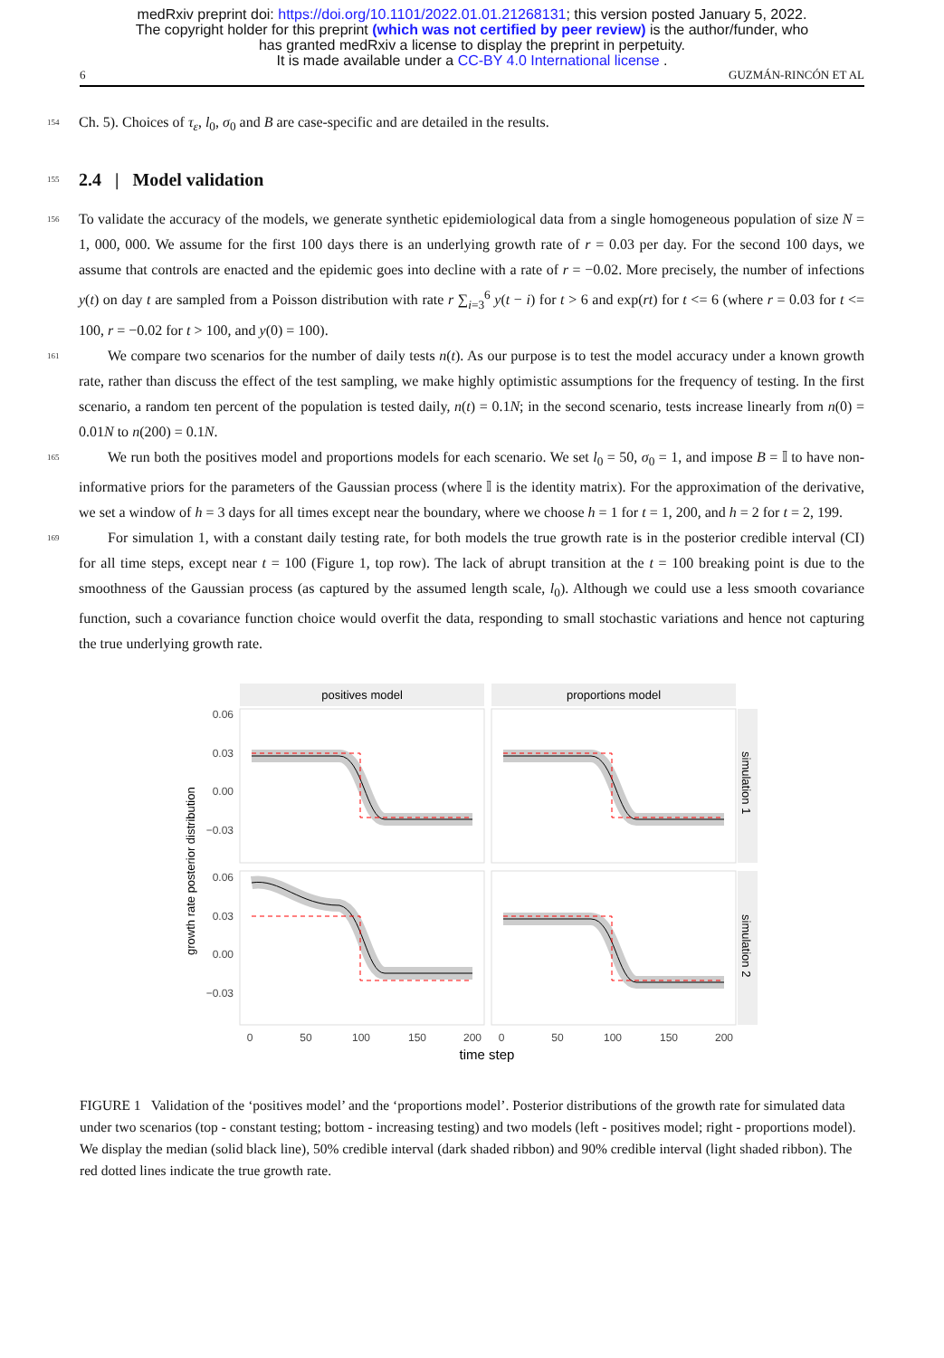medRxiv preprint doi: https://doi.org/10.1101/2022.01.01.21268131; this version posted January 5, 2022.
The copyright holder for this preprint (which was not certified by peer review) is the author/funder, who
has granted medRxiv a license to display the preprint in perpetuity.
It is made available under a CC-BY 4.0 International license .
6 GUZMÁN-RINCÓN ET AL
154 Ch. 5). Choices of τ<sub>ε</sub>, l<sub>0</sub>, σ<sub>0</sub> and B are case-specific and are detailed in the results.
155
2.4 | Model validation
156 To validate the accuracy of the models, we generate synthetic epidemiological data from a single homogeneous population of size N = 1, 000, 000. We assume for the first 100 days there is an underlying growth rate of r = 0.03 per day. For the second 100 days, we assume that controls are enacted and the epidemic goes into decline with a rate of r = −0.02. More precisely, the number of infections y(t) on day t are sampled from a Poisson distribution with rate r ∑<sub>i=3</sub><sup>6</sup> y(t − i) for t > 6 and exp(rt) for t <= 6 (where r = 0.03 for t <= 100, r = −0.02 for t > 100, and y(0) = 100).
161 We compare two scenarios for the number of daily tests n(t). As our purpose is to test the model accuracy under a known growth rate, rather than discuss the effect of the test sampling, we make highly optimistic assumptions for the frequency of testing. In the first scenario, a random ten percent of the population is tested daily, n(t) = 0.1N; in the second scenario, tests increase linearly from n(0) = 0.01N to n(200) = 0.1N.
165 We run both the positives model and proportions models for each scenario. We set l<sub>0</sub> = 50, σ<sub>0</sub> = 1, and impose B = 𝕀 to have non-informative priors for the parameters of the Gaussian process (where 𝕀 is the identity matrix). For the approximation of the derivative, we set a window of h = 3 days for all times except near the boundary, where we choose h = 1 for t = 1, 200, and h = 2 for t = 2, 199.
169 For simulation 1, with a constant daily testing rate, for both models the true growth rate is in the posterior credible interval (CI) for all time steps, except near t = 100 (Figure 1, top row). The lack of abrupt transition at the t = 100 breaking point is due to the smoothness of the Gaussian process (as captured by the assumed length scale, l<sub>0</sub>). Although we could use a less smooth covariance function, such a covariance function choice would overfit the data, responding to small stochastic variations and hence not capturing the true underlying growth rate.
growth rate posterior distribution
positives model
proportions model
simulation 1
simulation 2
0.06
0.03
0.00
−0.03
0.06
0.03
0.00
−0.03
0
50
100
150
200
0
50
100
150
200
time step
FIGURE 1 Validation of the ‘positives model’ and the ‘proportions model’. Posterior distributions of the growth rate for simulated data under two scenarios (top - constant testing; bottom - increasing testing) and two models (left - positives model; right - proportions model). We display the median (solid black line), 50% credible interval (dark shaded ribbon) and 90% credible interval (light shaded ribbon). The red dotted lines indicate the true growth rate.